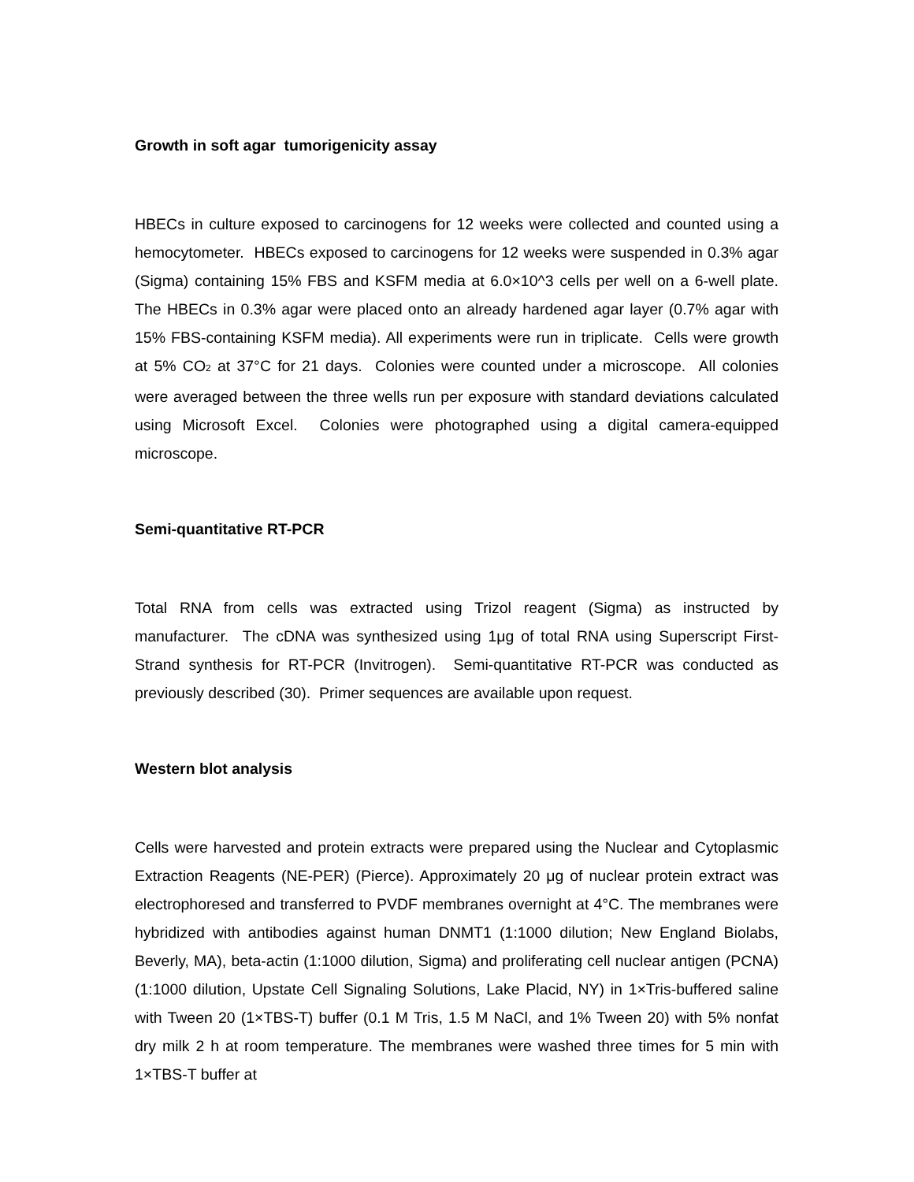Growth in soft agar tumorigenicity assay
HBECs in culture exposed to carcinogens for 12 weeks were collected and counted using a hemocytometer. HBECs exposed to carcinogens for 12 weeks were suspended in 0.3% agar (Sigma) containing 15% FBS and KSFM media at 6.0×10^3 cells per well on a 6-well plate. The HBECs in 0.3% agar were placed onto an already hardened agar layer (0.7% agar with 15% FBS-containing KSFM media). All experiments were run in triplicate. Cells were growth at 5% CO<sub>2</sub> at 37°C for 21 days. Colonies were counted under a microscope. All colonies were averaged between the three wells run per exposure with standard deviations calculated using Microsoft Excel. Colonies were photographed using a digital camera-equipped microscope.
Semi-quantitative RT-PCR
Total RNA from cells was extracted using Trizol reagent (Sigma) as instructed by manufacturer. The cDNA was synthesized using 1μg of total RNA using Superscript First-Strand synthesis for RT-PCR (Invitrogen). Semi-quantitative RT-PCR was conducted as previously described (30). Primer sequences are available upon request.
Western blot analysis
Cells were harvested and protein extracts were prepared using the Nuclear and Cytoplasmic Extraction Reagents (NE-PER) (Pierce). Approximately 20 μg of nuclear protein extract was electrophoresed and transferred to PVDF membranes overnight at 4°C. The membranes were hybridized with antibodies against human DNMT1 (1:1000 dilution; New England Biolabs, Beverly, MA), beta-actin (1:1000 dilution, Sigma) and proliferating cell nuclear antigen (PCNA) (1:1000 dilution, Upstate Cell Signaling Solutions, Lake Placid, NY) in 1×Tris-buffered saline with Tween 20 (1×TBS-T) buffer (0.1 M Tris, 1.5 M NaCl, and 1% Tween 20) with 5% nonfat dry milk 2 h at room temperature. The membranes were washed three times for 5 min with 1×TBS-T buffer at